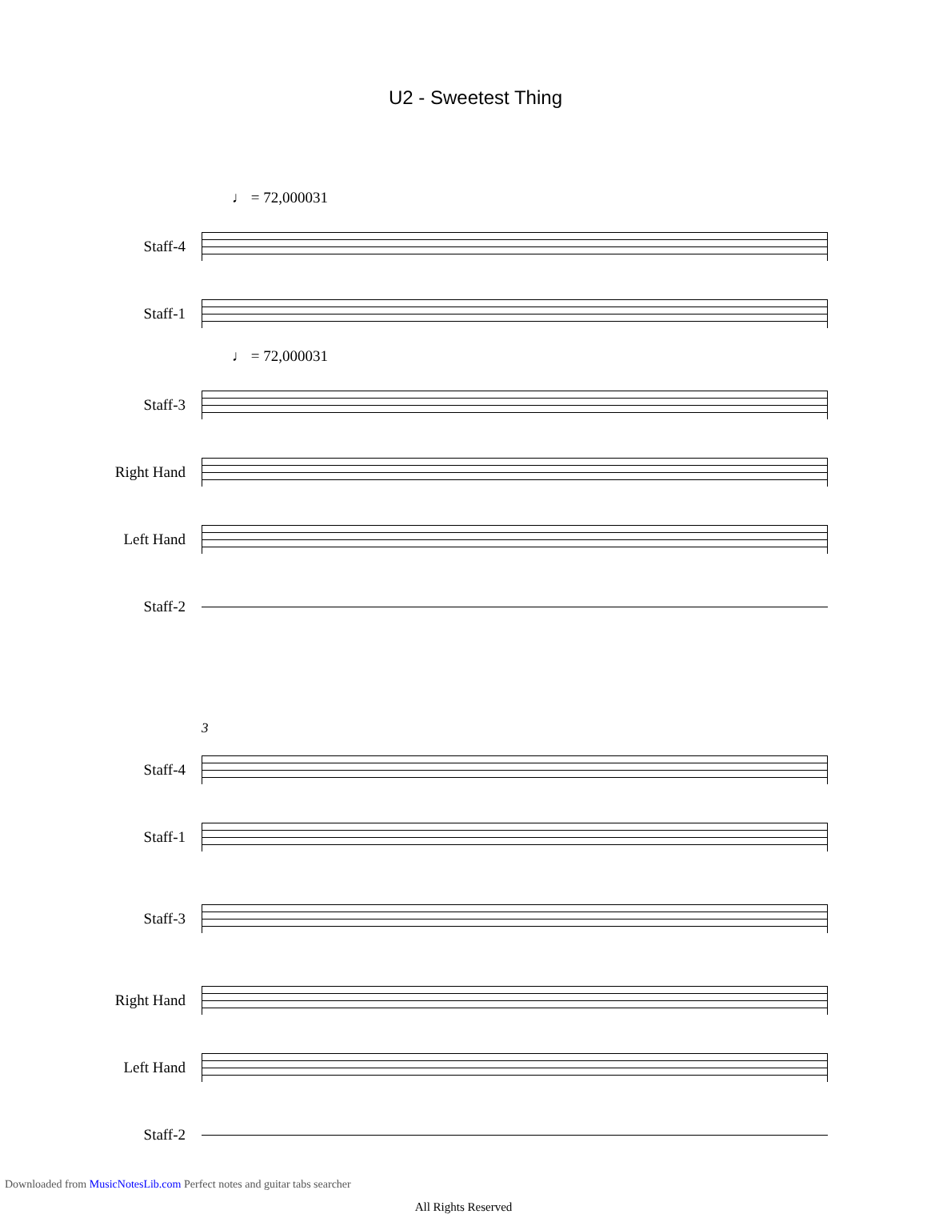U2 - Sweetest Thing
♩ = 72,000031
Staff-4
Staff-1
♩ = 72,000031
Staff-3
Right Hand
Left Hand
Staff-2
3
Staff-4
Staff-1
Staff-3
Right Hand
Left Hand
Staff-2
All Rights Reserved
Downloaded from MusicNotesLib.com Perfect notes and guitar tabs searcher